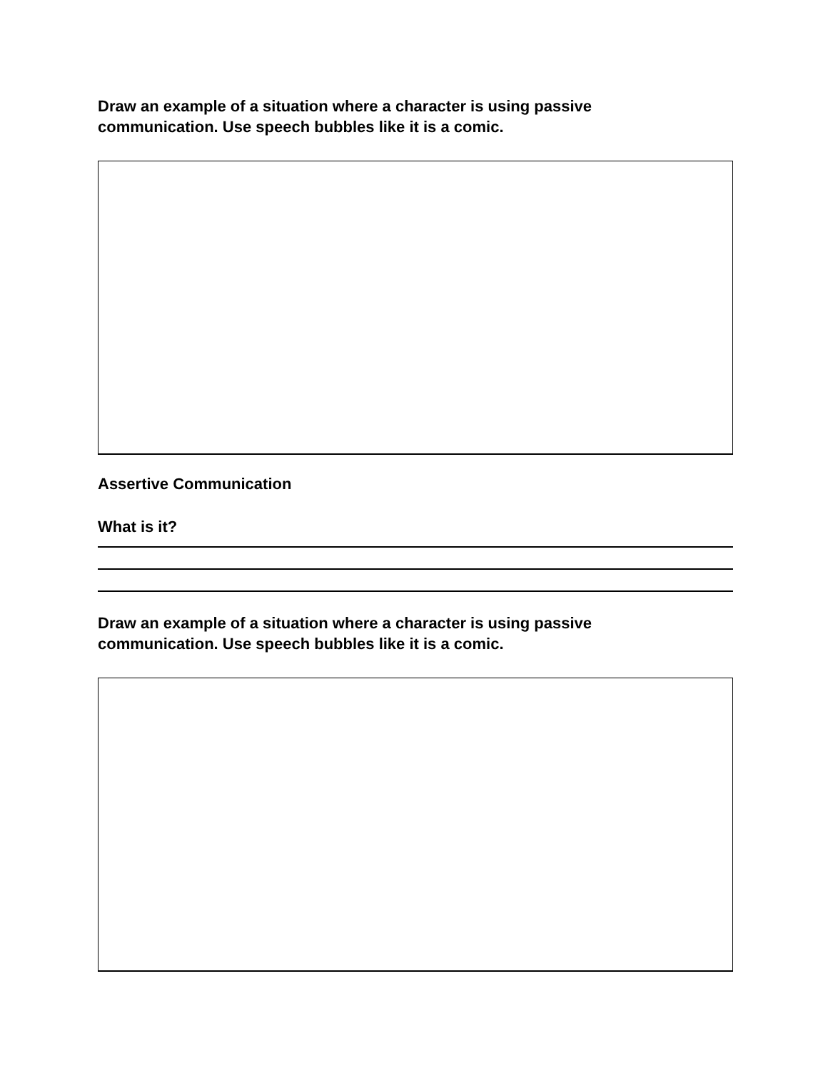Draw an example of a situation where a character is using passive
communication. Use speech bubbles like it is a comic.
Assertive Communication
What is it?
Draw an example of a situation where a character is using passive
communication. Use speech bubbles like it is a comic.